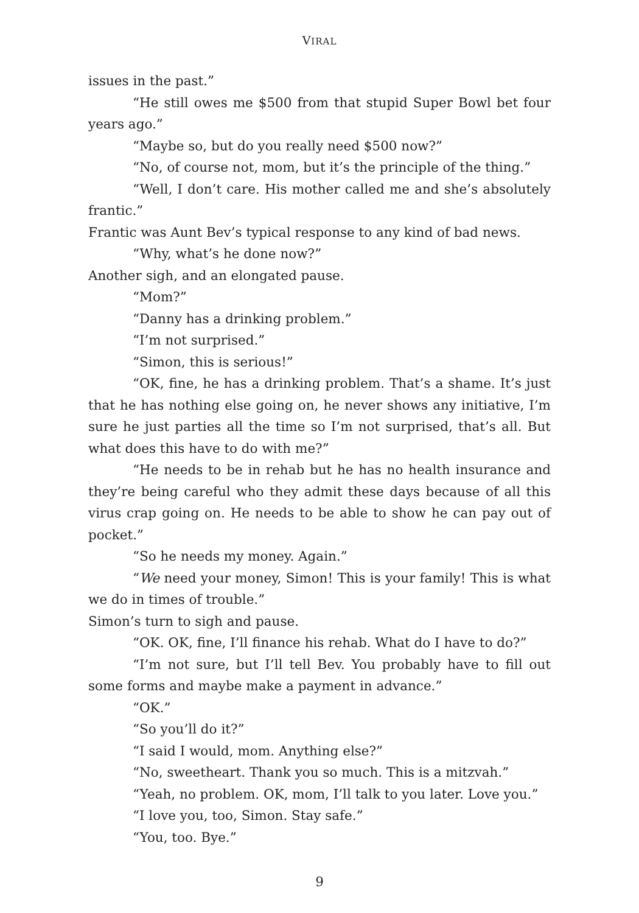VIRAL
issues in the past.”
“He still owes me $500 from that stupid Super Bowl bet four years ago.”
“Maybe so, but do you really need $500 now?”
“No, of course not, mom, but it’s the principle of the thing.”
“Well, I don’t care. His mother called me and she’s absolutely frantic.”
Frantic was Aunt Bev’s typical response to any kind of bad news.
“Why, what’s he done now?”
Another sigh, and an elongated pause.
“Mom?”
“Danny has a drinking problem.”
“I’m not surprised.”
“Simon, this is serious!”
“OK, fine, he has a drinking problem. That’s a shame. It’s just that he has nothing else going on, he never shows any initiative, I’m sure he just parties all the time so I’m not surprised, that’s all. But what does this have to do with me?”
“He needs to be in rehab but he has no health insurance and they’re being careful who they admit these days because of all this virus crap going on. He needs to be able to show he can pay out of pocket.”
“So he needs my money. Again.”
“We need your money, Simon! This is your family! This is what we do in times of trouble.”
Simon’s turn to sigh and pause.
“OK. OK, fine, I’ll finance his rehab. What do I have to do?”
“I’m not sure, but I’ll tell Bev. You probably have to fill out some forms and maybe make a payment in advance.”
“OK.”
“So you’ll do it?”
“I said I would, mom. Anything else?”
“No, sweetheart. Thank you so much. This is a mitzvah.”
“Yeah, no problem. OK, mom, I’ll talk to you later. Love you.”
“I love you, too, Simon. Stay safe.”
“You, too. Bye.”
9